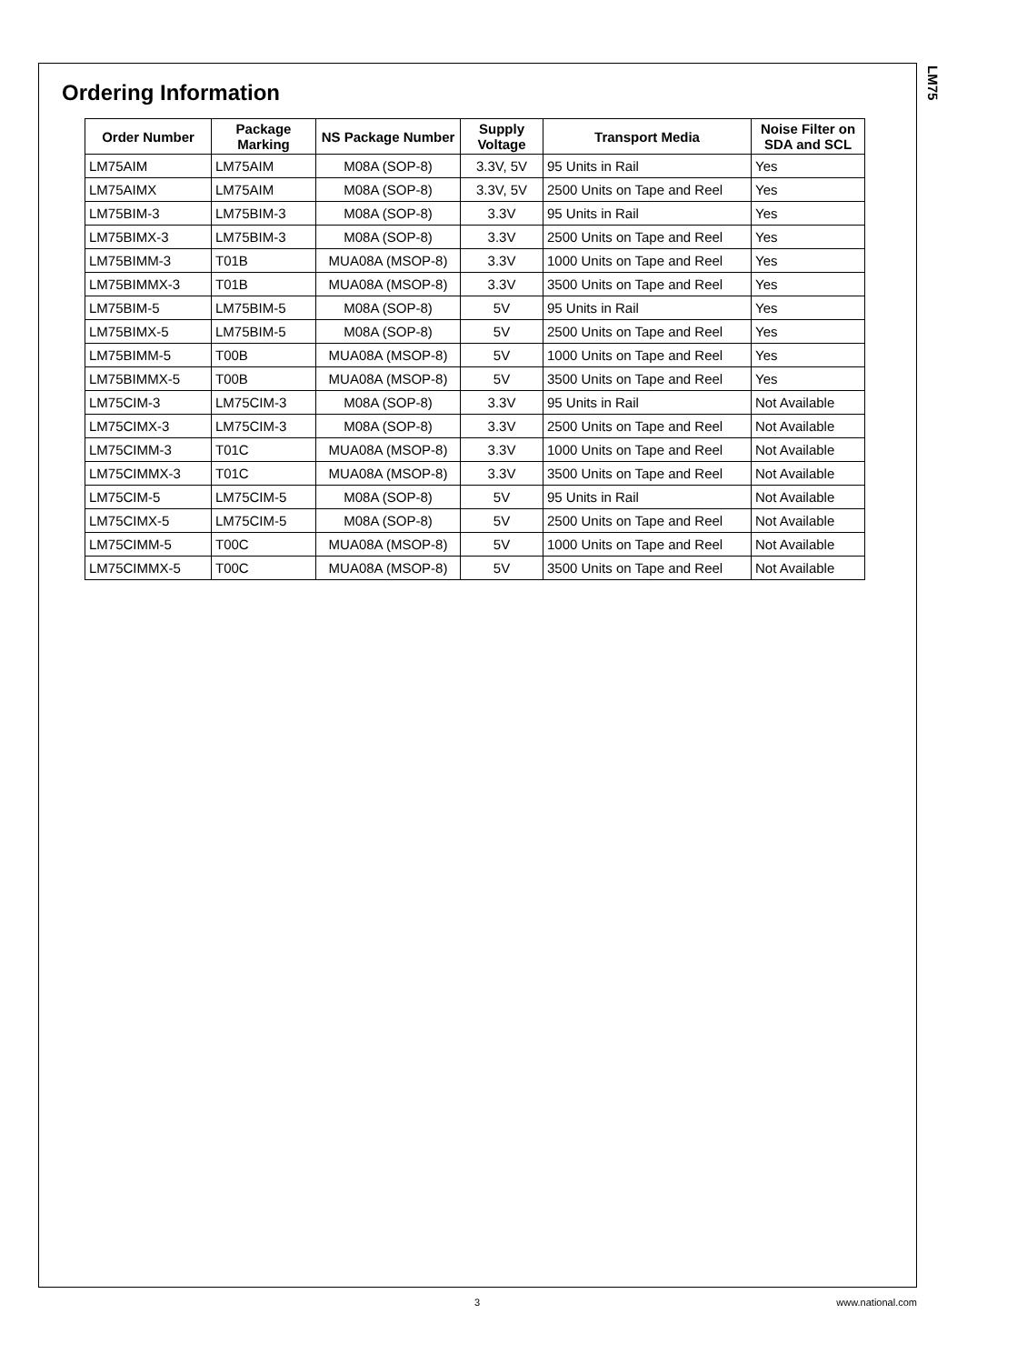LM75
Ordering Information
| Order Number | Package Marking | NS Package Number | Supply Voltage | Transport Media | Noise Filter on SDA and SCL |
| --- | --- | --- | --- | --- | --- |
| LM75AIM | LM75AIM | M08A (SOP-8) | 3.3V, 5V | 95 Units in Rail | Yes |
| LM75AIMX | LM75AIM | M08A (SOP-8) | 3.3V, 5V | 2500 Units on Tape and Reel | Yes |
| LM75BIM-3 | LM75BIM-3 | M08A (SOP-8) | 3.3V | 95 Units in Rail | Yes |
| LM75BIMX-3 | LM75BIM-3 | M08A (SOP-8) | 3.3V | 2500 Units on Tape and Reel | Yes |
| LM75BIMM-3 | T01B | MUA08A (MSOP-8) | 3.3V | 1000 Units on Tape and Reel | Yes |
| LM75BIMMX-3 | T01B | MUA08A (MSOP-8) | 3.3V | 3500 Units on Tape and Reel | Yes |
| LM75BIM-5 | LM75BIM-5 | M08A (SOP-8) | 5V | 95 Units in Rail | Yes |
| LM75BIMX-5 | LM75BIM-5 | M08A (SOP-8) | 5V | 2500 Units on Tape and Reel | Yes |
| LM75BIMM-5 | T00B | MUA08A (MSOP-8) | 5V | 1000 Units on Tape and Reel | Yes |
| LM75BIMMX-5 | T00B | MUA08A (MSOP-8) | 5V | 3500 Units on Tape and Reel | Yes |
| LM75CIM-3 | LM75CIM-3 | M08A (SOP-8) | 3.3V | 95 Units in Rail | Not Available |
| LM75CIMX-3 | LM75CIM-3 | M08A (SOP-8) | 3.3V | 2500 Units on Tape and Reel | Not Available |
| LM75CIMM-3 | T01C | MUA08A (MSOP-8) | 3.3V | 1000 Units on Tape and Reel | Not Available |
| LM75CIMMX-3 | T01C | MUA08A (MSOP-8) | 3.3V | 3500 Units on Tape and Reel | Not Available |
| LM75CIM-5 | LM75CIM-5 | M08A (SOP-8) | 5V | 95 Units in Rail | Not Available |
| LM75CIMX-5 | LM75CIM-5 | M08A (SOP-8) | 5V | 2500 Units on Tape and Reel | Not Available |
| LM75CIMM-5 | T00C | MUA08A (MSOP-8) | 5V | 1000 Units on Tape and Reel | Not Available |
| LM75CIMMX-5 | T00C | MUA08A (MSOP-8) | 5V | 3500 Units on Tape and Reel | Not Available |
3 www.national.com